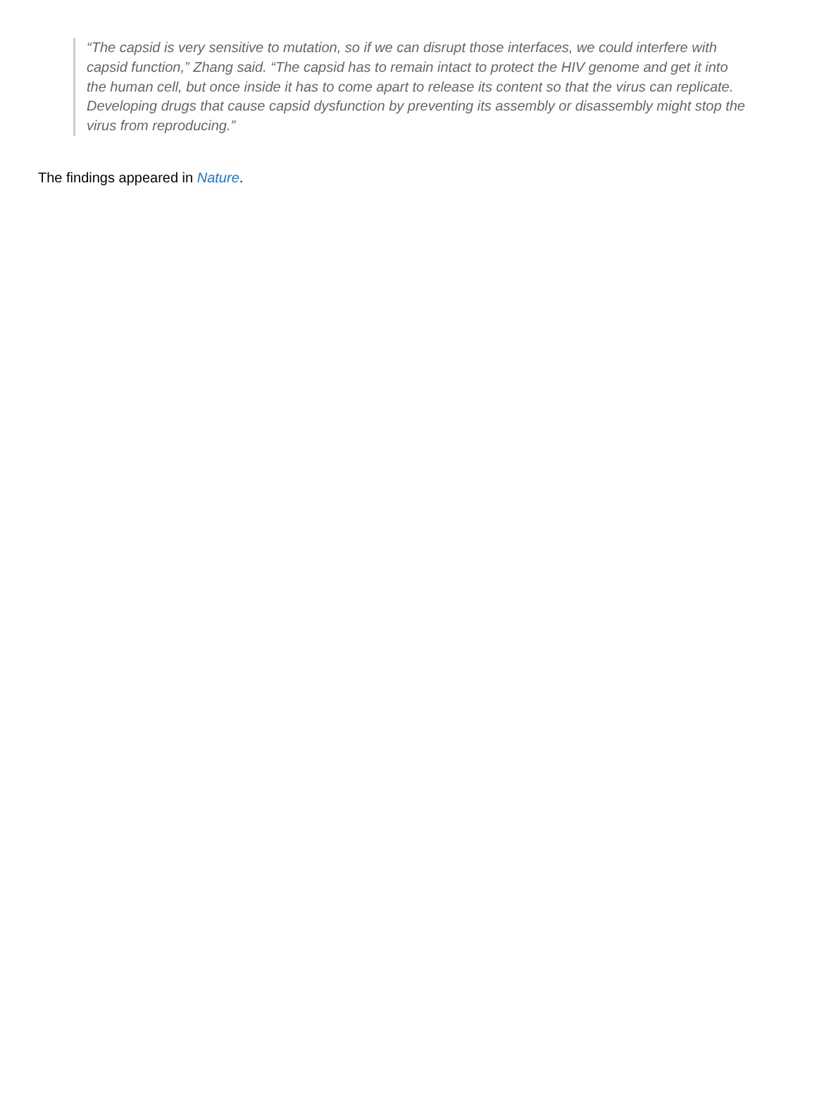“The capsid is very sensitive to mutation, so if we can disrupt those interfaces, we could interfere with capsid function,” Zhang said. “The capsid has to remain intact to protect the HIV genome and get it into the human cell, but once inside it has to come apart to release its content so that the virus can replicate. Developing drugs that cause capsid dysfunction by preventing its assembly or disassembly might stop the virus from reproducing.”
The findings appeared in Nature.